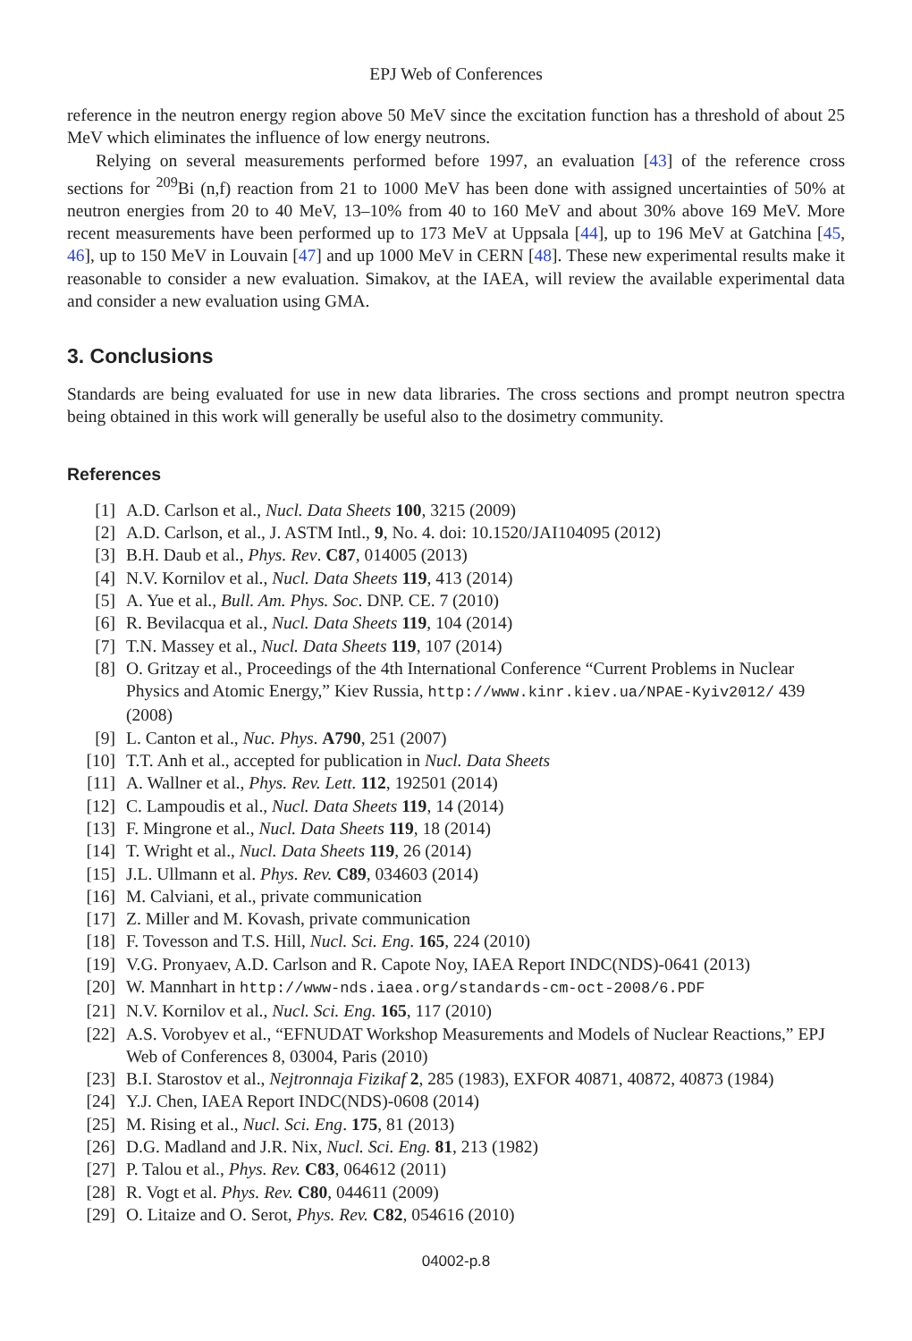EPJ Web of Conferences
reference in the neutron energy region above 50 MeV since the excitation function has a threshold of about 25 MeV which eliminates the influence of low energy neutrons.
Relying on several measurements performed before 1997, an evaluation [43] of the reference cross sections for <sup>209</sup>Bi (n,f) reaction from 21 to 1000 MeV has been done with assigned uncertainties of 50% at neutron energies from 20 to 40 MeV, 13–10% from 40 to 160 MeV and about 30% above 169 MeV. More recent measurements have been performed up to 173 MeV at Uppsala [44], up to 196 MeV at Gatchina [45, 46], up to 150 MeV in Louvain [47] and up 1000 MeV in CERN [48]. These new experimental results make it reasonable to consider a new evaluation. Simakov, at the IAEA, will review the available experimental data and consider a new evaluation using GMA.
3. Conclusions
Standards are being evaluated for use in new data libraries. The cross sections and prompt neutron spectra being obtained in this work will generally be useful also to the dosimetry community.
References
| [1] | A.D. Carlson et al., Nucl. Data Sheets 100 , 3215 (2009) |
| [2] | A.D. Carlson, et al., J. ASTM Intl., 9 , No. 4. doi: 10.1520/JAI104095 (2012) |
| [3] | B.H. Daub et al., Phys. Rev . C87 , 014005 (2013) |
| [4] | N.V. Kornilov et al., Nucl. Data Sheets 119 , 413 (2014) |
| [5] | A. Yue et al., Bull. Am. Phys. Soc . DNP. CE. 7 (2010) |
| [6] | R. Bevilacqua et al., Nucl. Data Sheets 119 , 104 (2014) |
| [7] | T.N. Massey et al., Nucl. Data Sheets 119 , 107 (2014) |
| [8] | O. Gritzay et al., Proceedings of the 4th International Conference “Current Problems in Nuclear Physics and Atomic Energy,” Kiev Russia, http://www.kinr.kiev.ua/NPAE-Kyiv2012/ 439 (2008) |
| [9] | L. Canton et al., Nuc. Phys . A790 , 251 (2007) |
| [10] | T.T. Anh et al., accepted for publication in Nucl. Data Sheets |
| [11] | A. Wallner et al., Phys. Rev. Lett. 112 , 192501 (2014) |
| [12] | C. Lampoudis et al., Nucl. Data Sheets 119 , 14 (2014) |
| [13] | F. Mingrone et al., Nucl. Data Sheets 119 , 18 (2014) |
| [14] | T. Wright et al., Nucl. Data Sheets 119 , 26 (2014) |
| [15] | J.L. Ullmann et al. Phys. Rev. C89 , 034603 (2014) |
| [16] | M. Calviani, et al., private communication |
| [17] | Z. Miller and M. Kovash, private communication |
| [18] | F. Tovesson and T.S. Hill, Nucl. Sci. Eng . 165 , 224 (2010) |
| [19] | V.G. Pronyaev, A.D. Carlson and R. Capote Noy, IAEA Report INDC(NDS)-0641 (2013) |
| [20] | W. Mannhart in http://www-nds.iaea.org/standards-cm-oct-2008/6.PDF |
| [21] | N.V. Kornilov et al., Nucl. Sci. Eng. 165 , 117 (2010) |
| [22] | A.S. Vorobyev et al., “EFNUDAT Workshop Measurements and Models of Nuclear Reactions,” EPJ Web of Conferences 8, 03004, Paris (2010) |
| [23] | B.I. Starostov et al., Nejtronnaja Fizikaf 2 , 285 (1983), EXFOR 40871, 40872, 40873 (1984) |
| [24] | Y.J. Chen, IAEA Report INDC(NDS)-0608 (2014) |
| [25] | M. Rising et al., Nucl. Sci. Eng . 175 , 81 (2013) |
| [26] | D.G. Madland and J.R. Nix, Nucl. Sci. Eng. 81 , 213 (1982) |
| [27] | P. Talou et al., Phys. Rev. C83 , 064612 (2011) |
| [28] | R. Vogt et al. Phys. Rev. C80 , 044611 (2009) |
| [29] | O. Litaize and O. Serot, Phys. Rev. C82 , 054616 (2010) |
04002-p.8